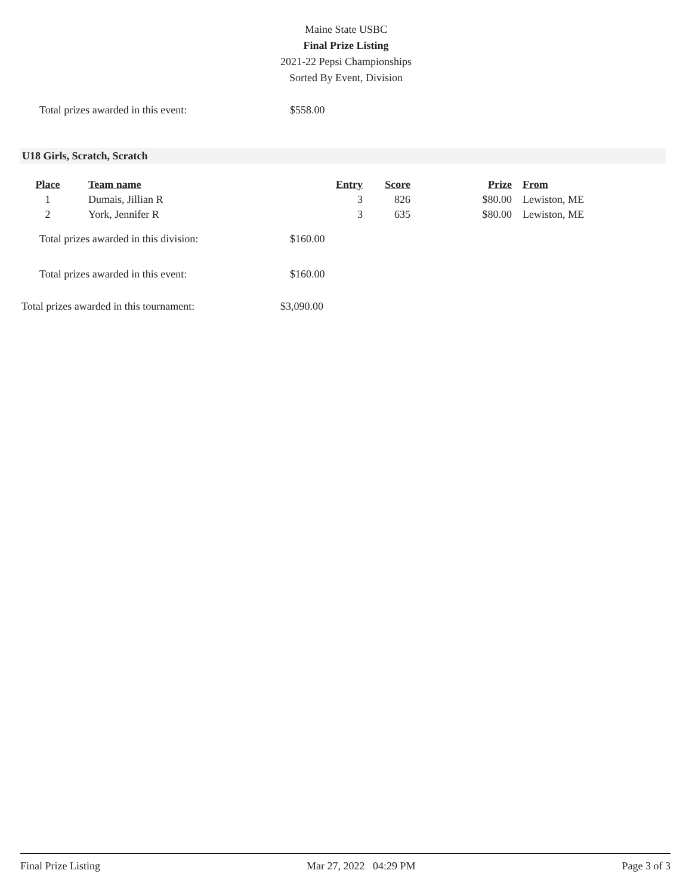Maine State USBC
Final Prize Listing
2021-22 Pepsi Championships
Sorted By Event, Division
Total prizes awarded in this event: $558.00
U18 Girls, Scratch, Scratch
| Place | Team name | Entry | Score | Prize | From |
| --- | --- | --- | --- | --- | --- |
| 1 | Dumais, Jillian R | 3 | 826 | $80.00 | Lewiston, ME |
| 2 | York, Jennifer R | 3 | 635 | $80.00 | Lewiston, ME |
Total prizes awarded in this division: $160.00
Total prizes awarded in this event: $160.00
Total prizes awarded in this tournament: $3,090.00
Final Prize Listing Mar 27, 2022 04:29 PM Page 3 of 3